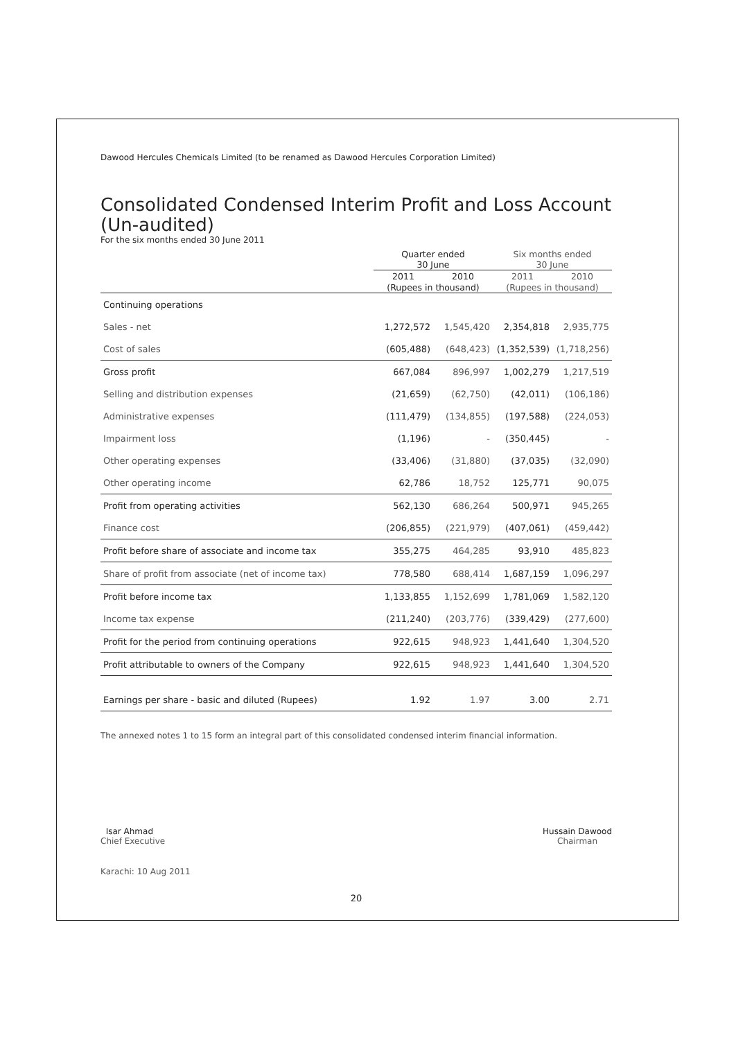Dawood Hercules Chemicals Limited (to be renamed as Dawood Hercules Corporation Limited)
Consolidated Condensed Interim Profit and Loss Account
(Un-audited)
For the six months ended 30 June 2011
| | Quarter ended 30 June | | Six months ended 30 June | |
| --- | --- | --- | --- | --- |
| | 2011 | 2010 | 2011 | 2010 |
| | (Rupees in thousand) | | (Rupees in thousand) | |
| Continuing operations | | | | |
| Sales - net | 1,272,572 | 1,545,420 | 2,354,818 | 2,935,775 |
| Cost of sales | (605,488) | (648,423) | (1,352,539) | (1,718,256) |
| Gross profit | 667,084 | 896,997 | 1,002,279 | 1,217,519 |
| Selling and distribution expenses | (21,659) | (62,750) | (42,011) | (106,186) |
| Administrative expenses | (111,479) | (134,855) | (197,588) | (224,053) |
| Impairment loss | (1,196) | - | (350,445) | - |
| Other operating expenses | (33,406) | (31,880) | (37,035) | (32,090) |
| Other operating income | 62,786 | 18,752 | 125,771 | 90,075 |
| Profit from operating activities | 562,130 | 686,264 | 500,971 | 945,265 |
| Finance cost | (206,855) | (221,979) | (407,061) | (459,442) |
| Profit before share of associate and income tax | 355,275 | 464,285 | 93,910 | 485,823 |
| Share of profit from associate (net of income tax) | 778,580 | 688,414 | 1,687,159 | 1,096,297 |
| Profit before income tax | 1,133,855 | 1,152,699 | 1,781,069 | 1,582,120 |
| Income tax expense | (211,240) | (203,776) | (339,429) | (277,600) |
| Profit for the period from continuing operations | 922,615 | 948,923 | 1,441,640 | 1,304,520 |
| Profit attributable to owners of the Company | 922,615 | 948,923 | 1,441,640 | 1,304,520 |
| Earnings per share - basic and diluted (Rupees) | 1.92 | 1.97 | 3.00 | 2.71 |
The annexed notes 1 to 15 form an integral part of this consolidated condensed interim financial information.
Isar Ahmad
Chief Executive
Hussain Dawood
Chairman
Karachi: 10 Aug 2011
20